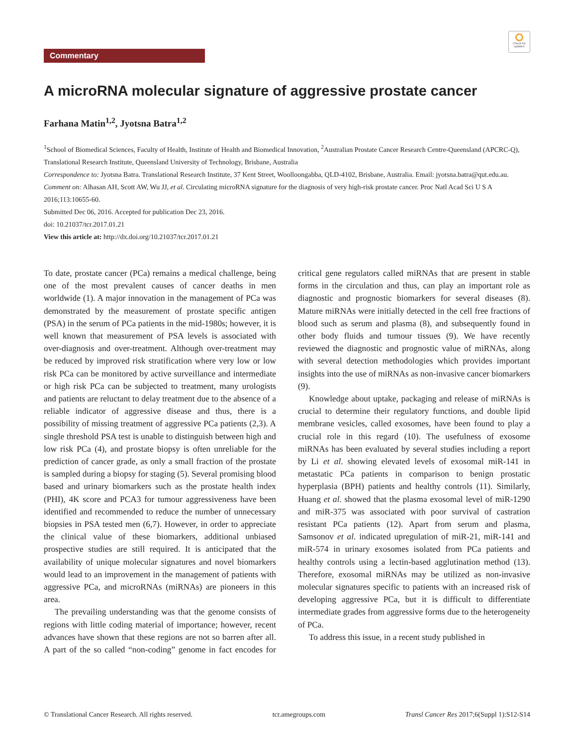Commentary
Check for updates
A microRNA molecular signature of aggressive prostate cancer
Farhana Matin<sup>1,2</sup>, Jyotsna Batra<sup>1,2</sup>
<sup>1</sup> School of Biomedical Sciences, Faculty of Health, Institute of Health and Biomedical Innovation, <sup>2</sup>Australian Prostate Cancer Research Centre-Queensland (APCRC-Q), Translational Research Institute, Queensland University of Technology, Brisbane, Australia
Correspondence to: Jyotsna Batra. Translational Research Institute, 37 Kent Street, Woolloongabba, QLD-4102, Brisbane, Australia. Email: jyotsna.batra@qut.edu.au.
Comment on: Alhasan AH, Scott AW, Wu JJ, et al. Circulating microRNA signature for the diagnosis of very high-risk prostate cancer. Proc Natl Acad Sci U S A 2016;113:10655-60.
Submitted Dec 06, 2016. Accepted for publication Dec 23, 2016.
doi: 10.21037/tcr.2017.01.21
View this article at: http://dx.doi.org/10.21037/tcr.2017.01.21
To date, prostate cancer (PCa) remains a medical challenge, being one of the most prevalent causes of cancer deaths in men worldwide (1). A major innovation in the management of PCa was demonstrated by the measurement of prostate specific antigen (PSA) in the serum of PCa patients in the mid-1980s; however, it is well known that measurement of PSA levels is associated with over-diagnosis and over-treatment. Although over-treatment may be reduced by improved risk stratification where very low or low risk PCa can be monitored by active surveillance and intermediate or high risk PCa can be subjected to treatment, many urologists and patients are reluctant to delay treatment due to the absence of a reliable indicator of aggressive disease and thus, there is a possibility of missing treatment of aggressive PCa patients (2,3). A single threshold PSA test is unable to distinguish between high and low risk PCa (4), and prostate biopsy is often unreliable for the prediction of cancer grade, as only a small fraction of the prostate is sampled during a biopsy for staging (5). Several promising blood based and urinary biomarkers such as the prostate health index (PHI), 4K score and PCA3 for tumour aggressiveness have been identified and recommended to reduce the number of unnecessary biopsies in PSA tested men (6,7). However, in order to appreciate the clinical value of these biomarkers, additional unbiased prospective studies are still required. It is anticipated that the availability of unique molecular signatures and novel biomarkers would lead to an improvement in the management of patients with aggressive PCa, and microRNAs (miRNAs) are pioneers in this area.
The prevailing understanding was that the genome consists of regions with little coding material of importance; however, recent advances have shown that these regions are not so barren after all. A part of the so called “non-coding” genome in fact encodes for critical gene regulators called miRNAs that are present in stable forms in the circulation and thus, can play an important role as diagnostic and prognostic biomarkers for several diseases (8). Mature miRNAs were initially detected in the cell free fractions of blood such as serum and plasma (8), and subsequently found in other body fluids and tumour tissues (9). We have recently reviewed the diagnostic and prognostic value of miRNAs, along with several detection methodologies which provides important insights into the use of miRNAs as non-invasive cancer biomarkers (9).
Knowledge about uptake, packaging and release of miRNAs is crucial to determine their regulatory functions, and double lipid membrane vesicles, called exosomes, have been found to play a crucial role in this regard (10). The usefulness of exosome miRNAs has been evaluated by several studies including a report by Li et al. showing elevated levels of exosomal miR-141 in metastatic PCa patients in comparison to benign prostatic hyperplasia (BPH) patients and healthy controls (11). Similarly, Huang et al. showed that the plasma exosomal level of miR-1290 and miR-375 was associated with poor survival of castration resistant PCa patients (12). Apart from serum and plasma, Samsonov et al. indicated upregulation of miR-21, miR-141 and miR-574 in urinary exosomes isolated from PCa patients and healthy controls using a lectin-based agglutination method (13). Therefore, exosomal miRNAs may be utilized as non-invasive molecular signatures specific to patients with an increased risk of developing aggressive PCa, but it is difficult to differentiate intermediate grades from aggressive forms due to the heterogeneity of PCa.
To address this issue, in a recent study published in
© Translational Cancer Research. All rights reserved. tcr.amegroups.com Transl Cancer Res 2017;6(Suppl 1):S12-S14